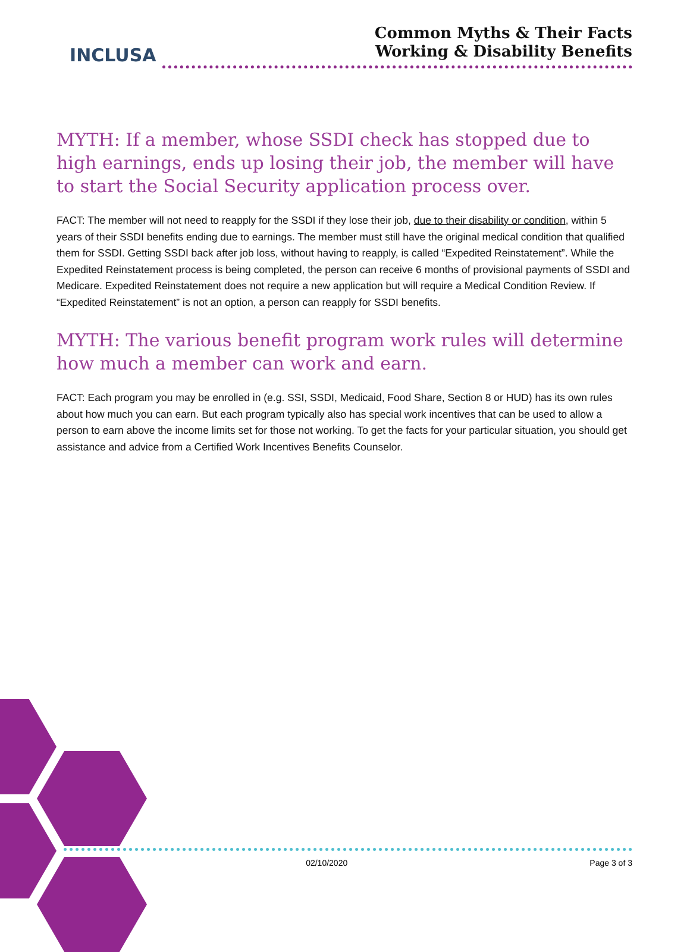INCLUSA
Common Myths & Their Facts
Working & Disability Benefits
MYTH: If a member, whose SSDI check has stopped due to high earnings, ends up losing their job, the member will have to start the Social Security application process over.
FACT: The member will not need to reapply for the SSDI if they lose their job, due to their disability or condition, within 5 years of their SSDI benefits ending due to earnings. The member must still have the original medical condition that qualified them for SSDI. Getting SSDI back after job loss, without having to reapply, is called “Expedited Reinstatement”. While the Expedited Reinstatement process is being completed, the person can receive 6 months of provisional payments of SSDI and Medicare. Expedited Reinstatement does not require a new application but will require a Medical Condition Review. If “Expedited Reinstatement” is not an option, a person can reapply for SSDI benefits.
MYTH: The various benefit program work rules will determine how much a member can work and earn.
FACT: Each program you may be enrolled in (e.g. SSI, SSDI, Medicaid, Food Share, Section 8 or HUD) has its own rules about how much you can earn. But each program typically also has special work incentives that can be used to allow a person to earn above the income limits set for those not working. To get the facts for your particular situation, you should get assistance and advice from a Certified Work Incentives Benefits Counselor.
02/10/2020 Page 3 of 3